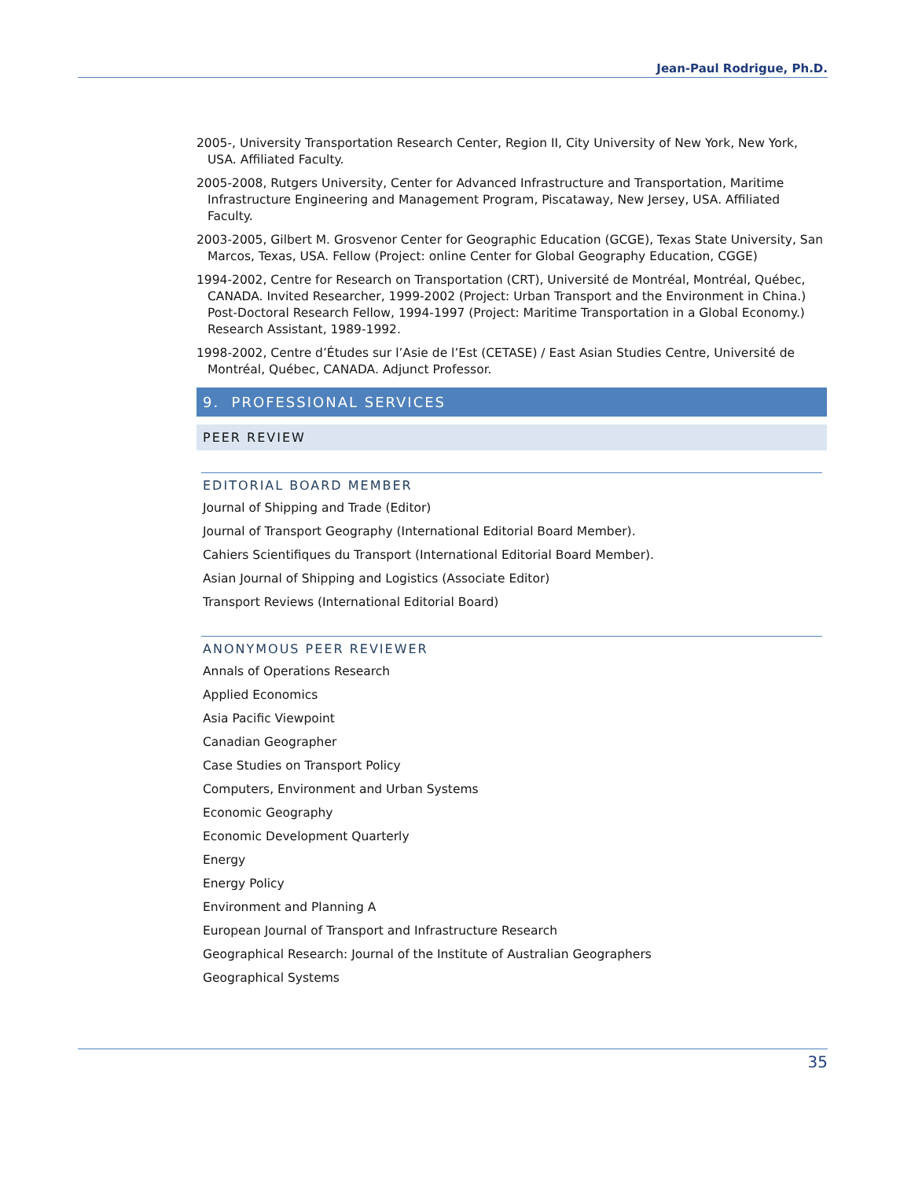Jean-Paul Rodrigue, Ph.D.
2005-, University Transportation Research Center, Region II, City University of New York, New York, USA. Affiliated Faculty.
2005-2008, Rutgers University, Center for Advanced Infrastructure and Transportation, Maritime Infrastructure Engineering and Management Program, Piscataway, New Jersey, USA. Affiliated Faculty.
2003-2005, Gilbert M. Grosvenor Center for Geographic Education (GCGE), Texas State University, San Marcos, Texas, USA. Fellow (Project: online Center for Global Geography Education, CGGE)
1994-2002, Centre for Research on Transportation (CRT), Université de Montréal, Montréal, Québec, CANADA. Invited Researcher, 1999-2002 (Project: Urban Transport and the Environment in China.) Post-Doctoral Research Fellow, 1994-1997 (Project: Maritime Transportation in a Global Economy.) Research Assistant, 1989-1992.
1998-2002, Centre d’Études sur l’Asie de l’Est (CETASE) / East Asian Studies Centre, Université de Montréal, Québec, CANADA. Adjunct Professor.
9. PROFESSIONAL SERVICES
PEER REVIEW
EDITORIAL BOARD MEMBER
Journal of Shipping and Trade (Editor)
Journal of Transport Geography (International Editorial Board Member).
Cahiers Scientifiques du Transport (International Editorial Board Member).
Asian Journal of Shipping and Logistics (Associate Editor)
Transport Reviews (International Editorial Board)
ANONYMOUS PEER REVIEWER
Annals of Operations Research
Applied Economics
Asia Pacific Viewpoint
Canadian Geographer
Case Studies on Transport Policy
Computers, Environment and Urban Systems
Economic Geography
Economic Development Quarterly
Energy
Energy Policy
Environment and Planning A
European Journal of Transport and Infrastructure Research
Geographical Research: Journal of the Institute of Australian Geographers
Geographical Systems
35